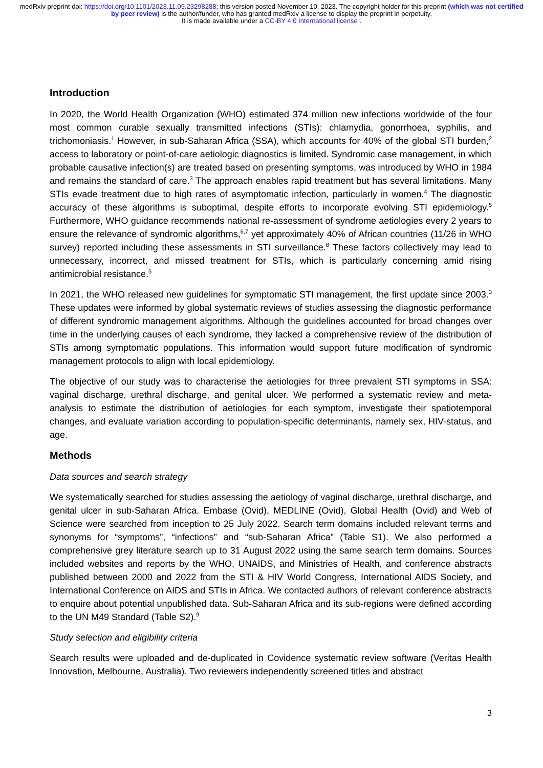medRxiv preprint doi: https://doi.org/10.1101/2023.11.09.23298288; this version posted November 10, 2023. The copyright holder for this preprint (which was not certified by peer review) is the author/funder, who has granted medRxiv a license to display the preprint in perpetuity.
It is made available under a CC-BY 4.0 International license .
Introduction
In 2020, the World Health Organization (WHO) estimated 374 million new infections worldwide of the four most common curable sexually transmitted infections (STIs): chlamydia, gonorrhoea, syphilis, and trichomoniasis.<sup>1</sup> However, in sub-Saharan Africa (SSA), which accounts for 40% of the global STI burden,<sup>2</sup> access to laboratory or point-of-care aetiologic diagnostics is limited. Syndromic case management, in which probable causative infection(s) are treated based on presenting symptoms, was introduced by WHO in 1984 and remains the standard of care.<sup>3</sup> The approach enables rapid treatment but has several limitations. Many STIs evade treatment due to high rates of asymptomatic infection, particularly in women.<sup>4</sup> The diagnostic accuracy of these algorithms is suboptimal, despite efforts to incorporate evolving STI epidemiology.<sup>5</sup> Furthermore, WHO guidance recommends national re-assessment of syndrome aetiologies every 2 years to ensure the relevance of syndromic algorithms,<sup>6,7</sup> yet approximately 40% of African countries (11/26 in WHO survey) reported including these assessments in STI surveillance.<sup>8</sup> These factors collectively may lead to unnecessary, incorrect, and missed treatment for STIs, which is particularly concerning amid rising antimicrobial resistance.<sup>5</sup>
In 2021, the WHO released new guidelines for symptomatic STI management, the first update since 2003.<sup>3</sup> These updates were informed by global systematic reviews of studies assessing the diagnostic performance of different syndromic management algorithms. Although the guidelines accounted for broad changes over time in the underlying causes of each syndrome, they lacked a comprehensive review of the distribution of STIs among symptomatic populations. This information would support future modification of syndromic management protocols to align with local epidemiology.
The objective of our study was to characterise the aetiologies for three prevalent STI symptoms in SSA: vaginal discharge, urethral discharge, and genital ulcer. We performed a systematic review and meta-analysis to estimate the distribution of aetiologies for each symptom, investigate their spatiotemporal changes, and evaluate variation according to population-specific determinants, namely sex, HIV-status, and age.
Methods
Data sources and search strategy
We systematically searched for studies assessing the aetiology of vaginal discharge, urethral discharge, and genital ulcer in sub-Saharan Africa. Embase (Ovid), MEDLINE (Ovid), Global Health (Ovid) and Web of Science were searched from inception to 25 July 2022. Search term domains included relevant terms and synonyms for “symptoms”, “infections” and “sub-Saharan Africa” (Table S1). We also performed a comprehensive grey literature search up to 31 August 2022 using the same search term domains. Sources included websites and reports by the WHO, UNAIDS, and Ministries of Health, and conference abstracts published between 2000 and 2022 from the STI & HIV World Congress, International AIDS Society, and International Conference on AIDS and STIs in Africa. We contacted authors of relevant conference abstracts to enquire about potential unpublished data. Sub-Saharan Africa and its sub-regions were defined according to the UN M49 Standard (Table S2).<sup>9</sup>
Study selection and eligibility criteria
Search results were uploaded and de-duplicated in Covidence systematic review software (Veritas Health Innovation, Melbourne, Australia). Two reviewers independently screened titles and abstract
3